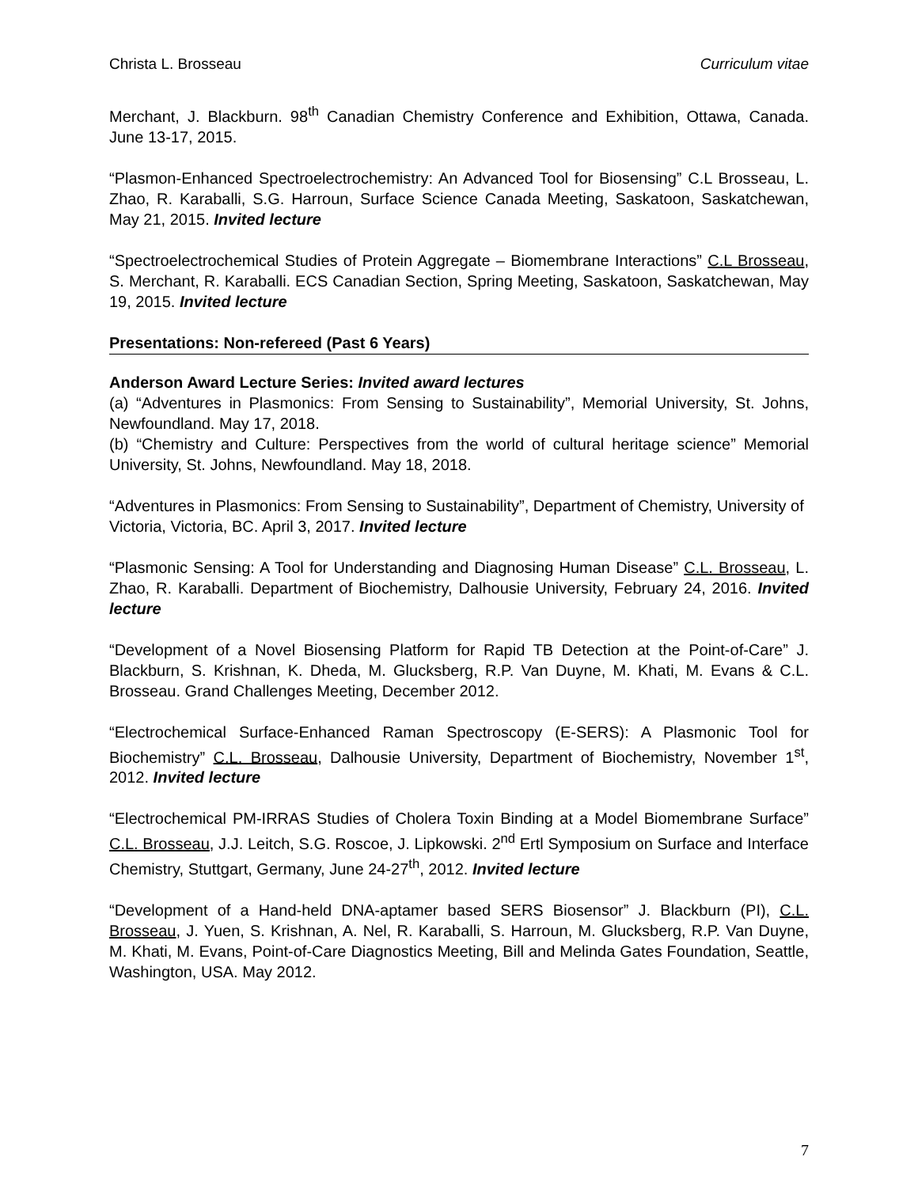Christa L. Brosseau Curriculum vitae
Merchant, J. Blackburn. 98<sup>th</sup> Canadian Chemistry Conference and Exhibition, Ottawa, Canada. June 13-17, 2015.
“Plasmon-Enhanced Spectroelectrochemistry: An Advanced Tool for Biosensing” C.L Brosseau, L. Zhao, R. Karaballi, S.G. Harroun, Surface Science Canada Meeting, Saskatoon, Saskatchewan, May 21, 2015. Invited lecture
“Spectroelectrochemical Studies of Protein Aggregate – Biomembrane Interactions” C.L Brosseau, S. Merchant, R. Karaballi. ECS Canadian Section, Spring Meeting, Saskatoon, Saskatchewan, May 19, 2015. Invited lecture
Presentations: Non-refereed (Past 6 Years)
Anderson Award Lecture Series: Invited award lectures
(a) “Adventures in Plasmonics: From Sensing to Sustainability”, Memorial University, St. Johns, Newfoundland. May 17, 2018.
(b) “Chemistry and Culture: Perspectives from the world of cultural heritage science” Memorial University, St. Johns, Newfoundland. May 18, 2018.
“Adventures in Plasmonics: From Sensing to Sustainability”, Department of Chemistry, University of Victoria, Victoria, BC. April 3, 2017. Invited lecture
“Plasmonic Sensing: A Tool for Understanding and Diagnosing Human Disease” C.L. Brosseau, L. Zhao, R. Karaballi. Department of Biochemistry, Dalhousie University, February 24, 2016. Invited lecture
“Development of a Novel Biosensing Platform for Rapid TB Detection at the Point-of-Care” J. Blackburn, S. Krishnan, K. Dheda, M. Glucksberg, R.P. Van Duyne, M. Khati, M. Evans & C.L. Brosseau. Grand Challenges Meeting, December 2012.
“Electrochemical Surface-Enhanced Raman Spectroscopy (E-SERS): A Plasmonic Tool for Biochemistry” C.L. Brosseau, Dalhousie University, Department of Biochemistry, November 1<sup>st</sup>, 2012. Invited lecture
“Electrochemical PM-IRRAS Studies of Cholera Toxin Binding at a Model Biomembrane Surface” C.L. Brosseau, J.J. Leitch, S.G. Roscoe, J. Lipkowski. 2<sup>nd</sup> Ertl Symposium on Surface and Interface Chemistry, Stuttgart, Germany, June 24-27<sup>th</sup>, 2012. Invited lecture
“Development of a Hand-held DNA-aptamer based SERS Biosensor” J. Blackburn (PI), C.L. Brosseau, J. Yuen, S. Krishnan, A. Nel, R. Karaballi, S. Harroun, M. Glucksberg, R.P. Van Duyne, M. Khati, M. Evans, Point-of-Care Diagnostics Meeting, Bill and Melinda Gates Foundation, Seattle, Washington, USA. May 2012.
7